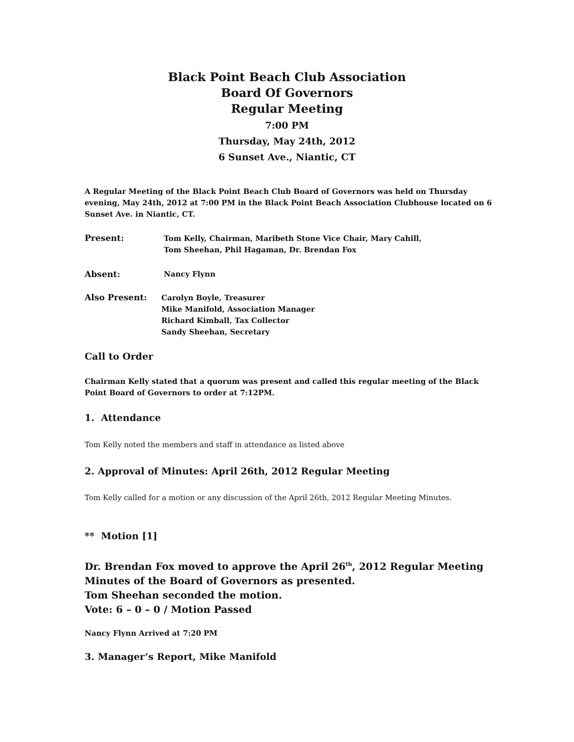Black Point Beach Club Association
Board Of Governors
Regular Meeting
7:00 PM
Thursday, May 24th, 2012
6 Sunset Ave., Niantic, CT
A Regular Meeting of the Black Point Beach Club Board of Governors was held on Thursday evening, May 24th, 2012 at 7:00 PM in the Black Point Beach Association Clubhouse located on 6 Sunset Ave. in Niantic, CT.
Present:
Tom Kelly, Chairman, Maribeth Stone Vice Chair, Mary Cahill,
Tom Sheehan, Phil Hagaman, Dr. Brendan Fox
Absent: Nancy Flynn
Also Present:
Carolyn Boyle, Treasurer
Mike Manifold, Association Manager
Richard Kimball, Tax Collector
Sandy Sheehan, Secretary
Call to Order
Chairman Kelly stated that a quorum was present and called this regular meeting of the Black Point Board of Governors to order at 7:12PM.
1. Attendance
Tom Kelly noted the members and staff in attendance as listed above
2. Approval of Minutes: April 26th, 2012 Regular Meeting
Tom Kelly called for a motion or any discussion of the April 26th, 2012 Regular Meeting Minutes.
** Motion [1]
Dr. Brendan Fox moved to approve the April 26<sup>th</sup>, 2012 Regular Meeting Minutes of the Board of Governors as presented.
Tom Sheehan seconded the motion.
Vote: 6 – 0 – 0 / Motion Passed
Nancy Flynn Arrived at 7:20 PM
3. Manager’s Report, Mike Manifold